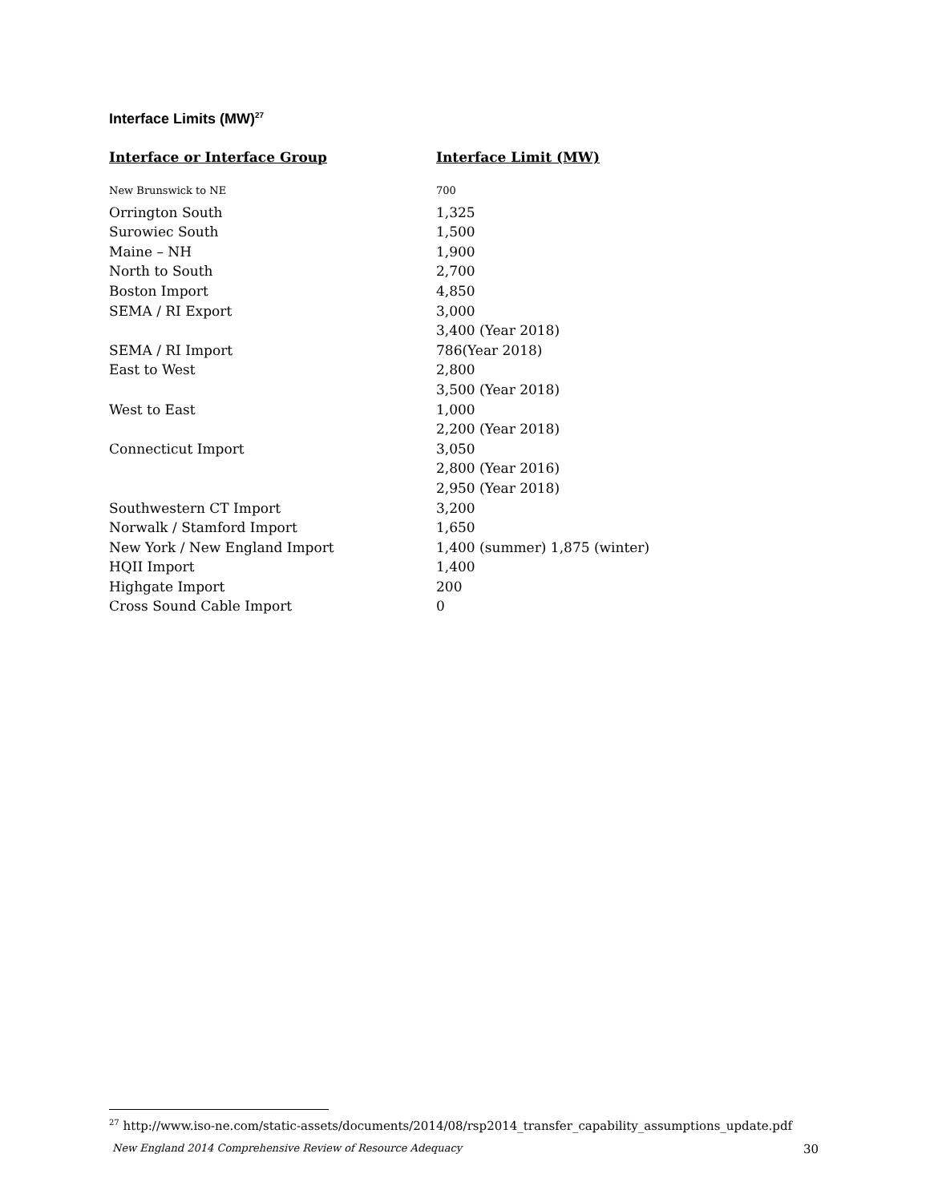Interface Limits (MW)<sup>27</sup>
| Interface or Interface Group | Interface Limit (MW) |
| --- | --- |
| New Brunswick to NE | 700 |
| Orrington South | 1,325 |
| Surowiec South | 1,500 |
| Maine – NH | 1,900 |
| North to South | 2,700 |
| Boston Import | 4,850 |
| SEMA / RI Export | 3,000 |
| | 3,400 (Year 2018) |
| SEMA / RI Import | 786(Year 2018) |
| East to West | 2,800 |
| | 3,500 (Year 2018) |
| West to East | 1,000 |
| | 2,200 (Year 2018) |
| Connecticut Import | 3,050 |
| | 2,800 (Year 2016) |
| | 2,950 (Year 2018) |
| Southwestern CT Import | 3,200 |
| Norwalk / Stamford Import | 1,650 |
| New York / New England Import | 1,400 (summer) 1,875 (winter) |
| HQII Import | 1,400 |
| Highgate Import | 200 |
| Cross Sound Cable Import | 0 |
<sup>27</sup> http://www.iso-ne.com/static-assets/documents/2014/08/rsp2014_transfer_capability_assumptions_update.pdf
New England 2014 Comprehensive Review of Resource Adequacy
30